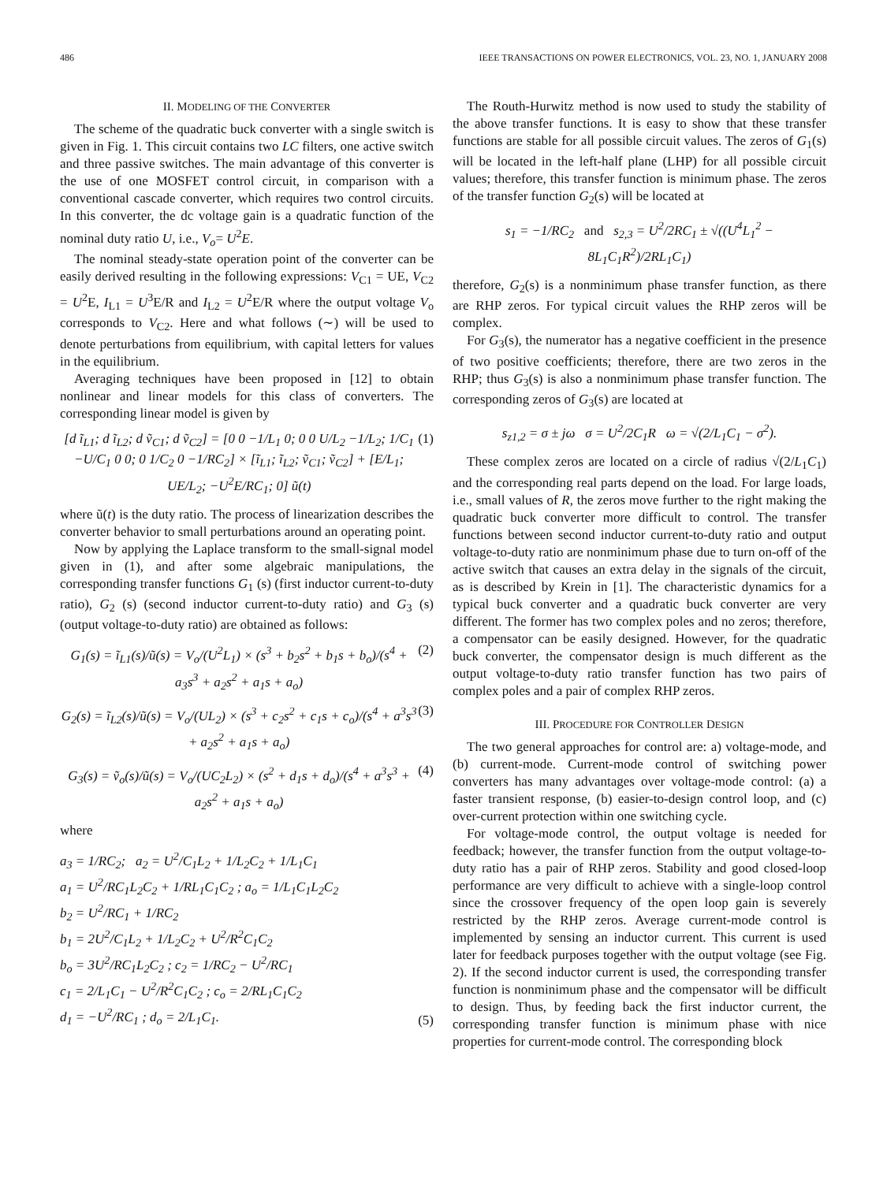486 IEEE TRANSACTIONS ON POWER ELECTRONICS, VOL. 23, NO. 1, JANUARY 2008
II. MODELING OF THE CONVERTER
The scheme of the quadratic buck converter with a single switch is given in Fig. 1. This circuit contains two LC filters, one active switch and three passive switches. The main advantage of this converter is the use of one MOSFET control circuit, in comparison with a conventional cascade converter, which requires two control circuits. In this converter, the dc voltage gain is a quadratic function of the nominal duty ratio U, i.e., V<sub>o</sub>= U<sup>2</sup>E.
The nominal steady-state operation point of the converter can be easily derived resulting in the following expressions: V<sub>C1</sub> = UE, V<sub>C2</sub> = U<sup>2</sup>E, I<sub>L1</sub> = U<sup>3</sup>E/R and I<sub>L2</sub> = U<sup>2</sup>E/R where the output voltage V<sub>o</sub> corresponds to V<sub>C2</sub>. Here and what follows (∼) will be used to denote perturbations from equilibrium, with capital letters for values in the equilibrium.
Averaging techniques have been proposed in [12] to obtain nonlinear and linear models for this class of converters. The corresponding linear model is given by
[d ĩ<sub>L1</sub>; d ĩ<sub>L2</sub>; d ṽ<sub>C1</sub>; d ṽ<sub>C2</sub>] = [0 0 −1/L<sub>1</sub> 0; 0 0 U/L<sub>2</sub> −1/L<sub>2</sub>; 1/C<sub>1</sub> −U/C<sub>1</sub> 0 0; 0 1/C<sub>2</sub> 0 −1/RC<sub>2</sub>] × [ĩ<sub>L1</sub>; ĩ<sub>L2</sub>; ṽ<sub>C1</sub>; ṽ<sub>C2</sub>] + [E/L<sub>1</sub>; UE/L<sub>2</sub>; −U<sup>2</sup>E/RC<sub>1</sub>; 0] ũ(t) (1)
where ũ(t) is the duty ratio. The process of linearization describes the converter behavior to small perturbations around an operating point.
Now by applying the Laplace transform to the small-signal model given in (1), and after some algebraic manipulations, the corresponding transfer functions G<sub>1</sub> (s) (first inductor current-to-duty ratio), G<sub>2</sub> (s) (second inductor current-to-duty ratio) and G<sub>3</sub> (s) (output voltage-to-duty ratio) are obtained as follows:
G<sub>1</sub>(s) = ĩ<sub>L1</sub>(s)/ũ(s) = V<sub>o</sub>/(U<sup>2</sup>L<sub>1</sub>) × (s<sup>3</sup> + b<sub>2</sub>s<sup>2</sup> + b<sub>1</sub>s + b<sub>o</sub>)/(s<sup>4</sup> + a<sub>3</sub>s<sup>3</sup> + a<sub>2</sub>s<sup>2</sup> + a<sub>1</sub>s + a<sub>o</sub>) (2)
G<sub>2</sub>(s) = ĩ<sub>L2</sub>(s)/ũ(s) = V<sub>o</sub>/(UL<sub>2</sub>) × (s<sup>3</sup> + c<sub>2</sub>s<sup>2</sup> + c<sub>1</sub>s + c<sub>o</sub>)/(s<sup>4</sup> + a<sup>3</sup>s<sup>3</sup> + a<sub>2</sub>s<sup>2</sup> + a<sub>1</sub>s + a<sub>o</sub>) (3)
G<sub>3</sub>(s) = ṽ<sub>o</sub>(s)/ũ(s) = V<sub>o</sub>/(UC<sub>2</sub>L<sub>2</sub>) × (s<sup>2</sup> + d<sub>1</sub>s + d<sub>o</sub>)/(s<sup>4</sup> + a<sup>3</sup>s<sup>3</sup> + a<sub>2</sub>s<sup>2</sup> + a<sub>1</sub>s + a<sub>o</sub>) (4)
where
a<sub>3</sub> = 1/RC<sub>2</sub>; a<sub>2</sub> = U<sup>2</sup>/C<sub>1</sub>L<sub>2</sub> + 1/L<sub>2</sub>C<sub>2</sub> + 1/L<sub>1</sub>C<sub>1</sub>
a<sub>1</sub> = U<sup>2</sup>/RC<sub>1</sub>L<sub>2</sub>C<sub>2</sub> + 1/RL<sub>1</sub>C<sub>1</sub>C<sub>2</sub> ; a<sub>o</sub> = 1/L<sub>1</sub>C<sub>1</sub>L<sub>2</sub>C<sub>2</sub>
b<sub>2</sub> = U<sup>2</sup>/RC<sub>1</sub> + 1/RC<sub>2</sub>
b<sub>1</sub> = 2U<sup>2</sup>/C<sub>1</sub>L<sub>2</sub> + 1/L<sub>2</sub>C<sub>2</sub> + U<sup>2</sup>/R<sup>2</sup>C<sub>1</sub>C<sub>2</sub>
b<sub>o</sub> = 3U<sup>2</sup>/RC<sub>1</sub>L<sub>2</sub>C<sub>2</sub> ; c<sub>2</sub> = 1/RC<sub>2</sub> − U<sup>2</sup>/RC<sub>1</sub>
c<sub>1</sub> = 2/L<sub>1</sub>C<sub>1</sub> − U<sup>2</sup>/R<sup>2</sup>C<sub>1</sub>C<sub>2</sub> ; c<sub>o</sub> = 2/RL<sub>1</sub>C<sub>1</sub>C<sub>2</sub>
d<sub>1</sub> = −U<sup>2</sup>/RC<sub>1</sub> ; d<sub>o</sub> = 2/L<sub>1</sub>C<sub>1</sub>. (5)
The Routh-Hurwitz method is now used to study the stability of the above transfer functions. It is easy to show that these transfer functions are stable for all possible circuit values. The zeros of G<sub>1</sub>(s) will be located in the left-half plane (LHP) for all possible circuit values; therefore, this transfer function is minimum phase. The zeros of the transfer function G<sub>2</sub>(s) will be located at
s<sub>1</sub> = −1/RC<sub>2</sub> and s<sub>2,3</sub> = U<sup>2</sup>/2RC<sub>1</sub> ± √((U<sup>4</sup>L<sub>1</sub><sup>2</sup> − 8L<sub>1</sub>C<sub>1</sub>R<sup>2</sup>)/2RL<sub>1</sub>C<sub>1</sub>)
therefore, G<sub>2</sub>(s) is a nonminimum phase transfer function, as there are RHP zeros. For typical circuit values the RHP zeros will be complex.
For G<sub>3</sub>(s), the numerator has a negative coefficient in the presence of two positive coefficients; therefore, there are two zeros in the RHP; thus G<sub>3</sub>(s) is also a nonminimum phase transfer function. The corresponding zeros of G<sub>3</sub>(s) are located at
s<sub>z1,2</sub> = σ ± jω σ = U<sup>2</sup>/2C<sub>1</sub>R ω = √(2/L<sub>1</sub>C<sub>1</sub> − σ<sup>2</sup>).
These complex zeros are located on a circle of radius √(2/L<sub>1</sub>C<sub>1</sub>) and the corresponding real parts depend on the load. For large loads, i.e., small values of R, the zeros move further to the right making the quadratic buck converter more difficult to control. The transfer functions between second inductor current-to-duty ratio and output voltage-to-duty ratio are nonminimum phase due to turn on-off of the active switch that causes an extra delay in the signals of the circuit, as is described by Krein in [1]. The characteristic dynamics for a typical buck converter and a quadratic buck converter are very different. The former has two complex poles and no zeros; therefore, a compensator can be easily designed. However, for the quadratic buck converter, the compensator design is much different as the output voltage-to-duty ratio transfer function has two pairs of complex poles and a pair of complex RHP zeros.
III. PROCEDURE FOR CONTROLLER DESIGN
The two general approaches for control are: a) voltage-mode, and (b) current-mode. Current-mode control of switching power converters has many advantages over voltage-mode control: (a) a faster transient response, (b) easier-to-design control loop, and (c) over-current protection within one switching cycle.
For voltage-mode control, the output voltage is needed for feedback; however, the transfer function from the output voltage-to-duty ratio has a pair of RHP zeros. Stability and good closed-loop performance are very difficult to achieve with a single-loop control since the crossover frequency of the open loop gain is severely restricted by the RHP zeros. Average current-mode control is implemented by sensing an inductor current. This current is used later for feedback purposes together with the output voltage (see Fig. 2). If the second inductor current is used, the corresponding transfer function is nonminimum phase and the compensator will be difficult to design. Thus, by feeding back the first inductor current, the corresponding transfer function is minimum phase with nice properties for current-mode control. The corresponding block